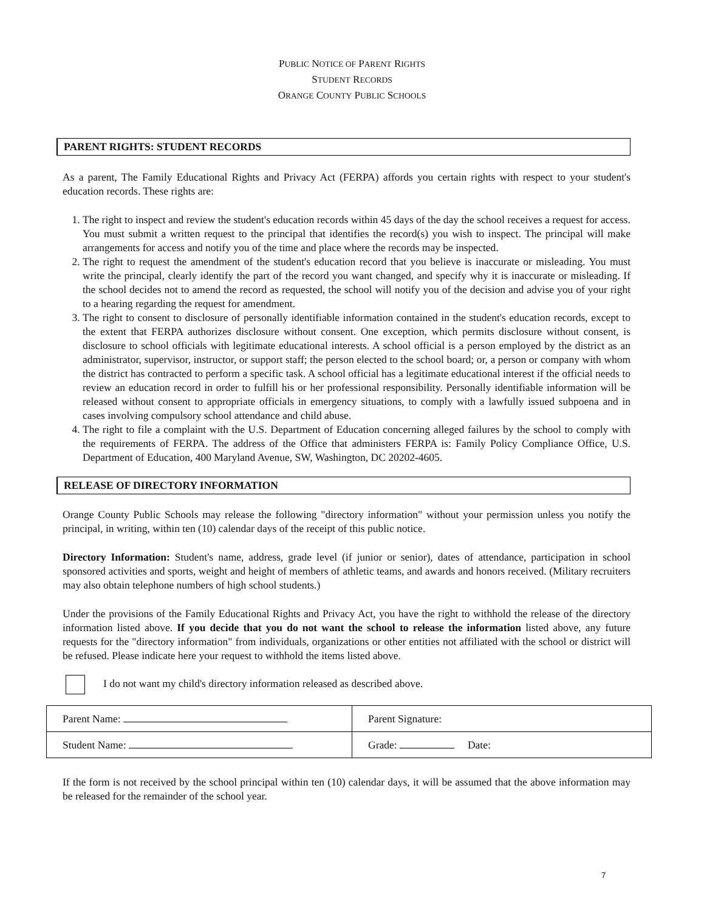PUBLIC NOTICE OF PARENT RIGHTS
STUDENT RECORDS
ORANGE COUNTY PUBLIC SCHOOLS
PARENT RIGHTS: STUDENT RECORDS
As a parent, The Family Educational Rights and Privacy Act (FERPA) affords you certain rights with respect to your student's education records. These rights are:
1. The right to inspect and review the student's education records within 45 days of the day the school receives a request for access. You must submit a written request to the principal that identifies the record(s) you wish to inspect. The principal will make arrangements for access and notify you of the time and place where the records may be inspected.
2. The right to request the amendment of the student's education record that you believe is inaccurate or misleading. You must write the principal, clearly identify the part of the record you want changed, and specify why it is inaccurate or misleading. If the school decides not to amend the record as requested, the school will notify you of the decision and advise you of your right to a hearing regarding the request for amendment.
3. The right to consent to disclosure of personally identifiable information contained in the student's education records, except to the extent that FERPA authorizes disclosure without consent. One exception, which permits disclosure without consent, is disclosure to school officials with legitimate educational interests. A school official is a person employed by the district as an administrator, supervisor, instructor, or support staff; the person elected to the school board; or, a person or company with whom the district has contracted to perform a specific task. A school official has a legitimate educational interest if the official needs to review an education record in order to fulfill his or her professional responsibility. Personally identifiable information will be released without consent to appropriate officials in emergency situations, to comply with a lawfully issued subpoena and in cases involving compulsory school attendance and child abuse.
4. The right to file a complaint with the U.S. Department of Education concerning alleged failures by the school to comply with the requirements of FERPA. The address of the Office that administers FERPA is: Family Policy Compliance Office, U.S. Department of Education, 400 Maryland Avenue, SW, Washington, DC 20202-4605.
RELEASE OF DIRECTORY INFORMATION
Orange County Public Schools may release the following "directory information" without your permission unless you notify the principal, in writing, within ten (10) calendar days of the receipt of this public notice.
Directory Information: Student's name, address, grade level (if junior or senior), dates of attendance, participation in school sponsored activities and sports, weight and height of members of athletic teams, and awards and honors received. (Military recruiters may also obtain telephone numbers of high school students.)
Under the provisions of the Family Educational Rights and Privacy Act, you have the right to withhold the release of the directory information listed above. If you decide that you do not want the school to release the information listed above, any future requests for the "directory information" from individuals, organizations or other entities not affiliated with the school or district will be refused. Please indicate here your request to withhold the items listed above.
I do not want my child's directory information released as described above.
| Parent Name: | Parent Signature: |
| Student Name: | Grade: Date: |
If the form is not received by the school principal within ten (10) calendar days, it will be assumed that the above information may be released for the remainder of the school year.
7